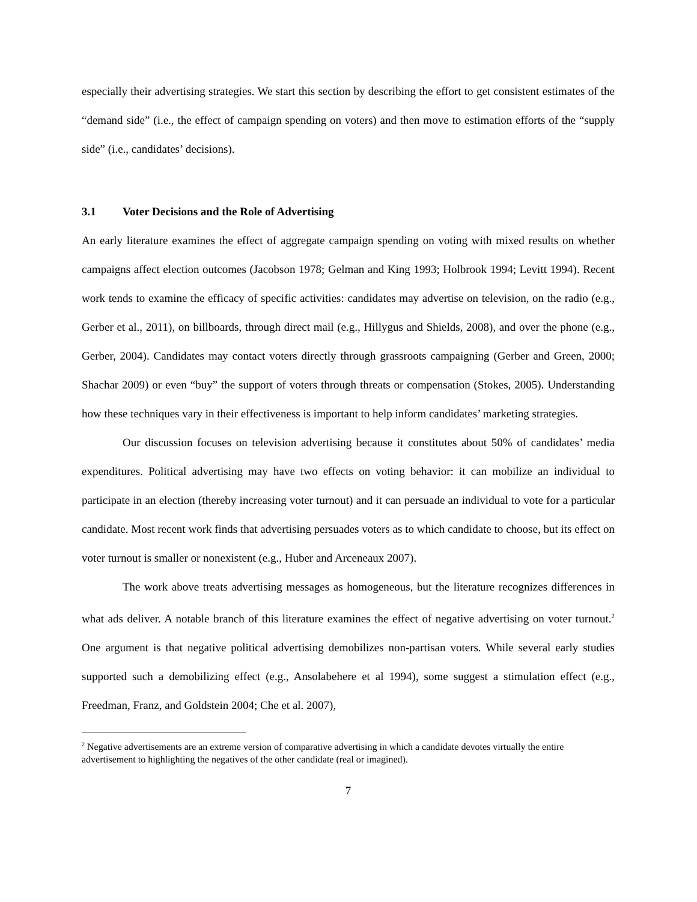especially their advertising strategies. We start this section by describing the effort to get consistent estimates of the “demand side” (i.e., the effect of campaign spending on voters) and then move to estimation efforts of the “supply side” (i.e., candidates’ decisions).
3.1 Voter Decisions and the Role of Advertising
An early literature examines the effect of aggregate campaign spending on voting with mixed results on whether campaigns affect election outcomes (Jacobson 1978; Gelman and King 1993; Holbrook 1994; Levitt 1994). Recent work tends to examine the efficacy of specific activities: candidates may advertise on television, on the radio (e.g., Gerber et al., 2011), on billboards, through direct mail (e.g., Hillygus and Shields, 2008), and over the phone (e.g., Gerber, 2004). Candidates may contact voters directly through grassroots campaigning (Gerber and Green, 2000; Shachar 2009) or even “buy” the support of voters through threats or compensation (Stokes, 2005). Understanding how these techniques vary in their effectiveness is important to help inform candidates’ marketing strategies.
Our discussion focuses on television advertising because it constitutes about 50% of candidates’ media expenditures. Political advertising may have two effects on voting behavior: it can mobilize an individual to participate in an election (thereby increasing voter turnout) and it can persuade an individual to vote for a particular candidate. Most recent work finds that advertising persuades voters as to which candidate to choose, but its effect on voter turnout is smaller or nonexistent (e.g., Huber and Arceneaux 2007).
The work above treats advertising messages as homogeneous, but the literature recognizes differences in what ads deliver. A notable branch of this literature examines the effect of negative advertising on voter turnout.<sup>2</sup> One argument is that negative political advertising demobilizes non-partisan voters. While several early studies supported such a demobilizing effect (e.g., Ansolabehere et al 1994), some suggest a stimulation effect (e.g., Freedman, Franz, and Goldstein 2004; Che et al. 2007),
<sup>2</sup> Negative advertisements are an extreme version of comparative advertising in which a candidate devotes virtually the entire advertisement to highlighting the negatives of the other candidate (real or imagined).
7